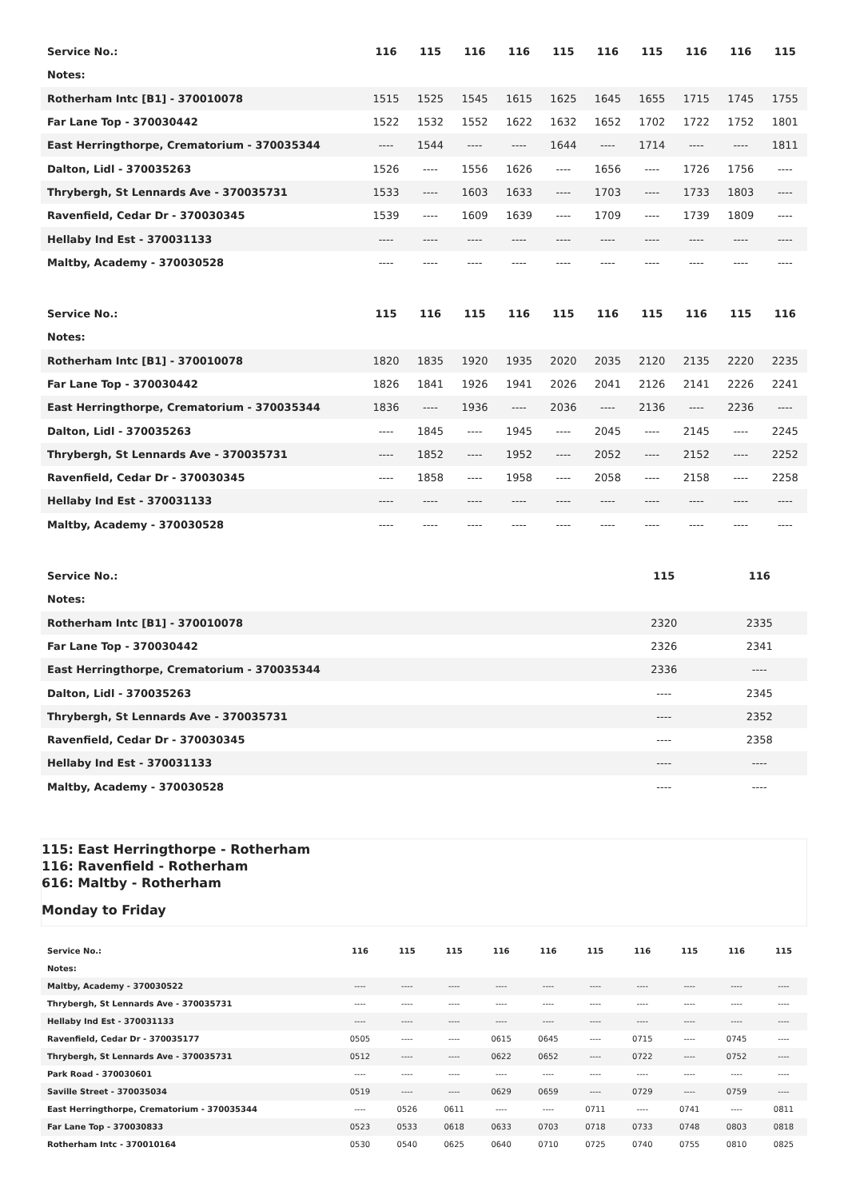| Service No.: | 116 | 115 | 116 | 116 | 115 | 116 | 115 | 116 | 116 | 115 |
| --- | --- | --- | --- | --- | --- | --- | --- | --- | --- | --- |
| Notes: | | | | | | | | | | |
| Rotherham Intc [B1] - 370010078 | 1515 | 1525 | 1545 | 1615 | 1625 | 1645 | 1655 | 1715 | 1745 | 1755 |
| Far Lane Top - 370030442 | 1522 | 1532 | 1552 | 1622 | 1632 | 1652 | 1702 | 1722 | 1752 | 1801 |
| East Herringthorpe, Crematorium - 370035344 | ---- | 1544 | ---- | ---- | 1644 | ---- | 1714 | ---- | ---- | 1811 |
| Dalton, Lidl - 370035263 | 1526 | ---- | 1556 | 1626 | ---- | 1656 | ---- | 1726 | 1756 | ---- |
| Thrybergh, St Lennards Ave - 370035731 | 1533 | ---- | 1603 | 1633 | ---- | 1703 | ---- | 1733 | 1803 | ---- |
| Ravenfield, Cedar Dr - 370030345 | 1539 | ---- | 1609 | 1639 | ---- | 1709 | ---- | 1739 | 1809 | ---- |
| Hellaby Ind Est - 370031133 | ---- | ---- | ---- | ---- | ---- | ---- | ---- | ---- | ---- | ---- |
| Maltby, Academy - 370030528 | ---- | ---- | ---- | ---- | ---- | ---- | ---- | ---- | ---- | ---- |
| Service No.: | 115 | 116 | 115 | 116 | 115 | 116 | 115 | 116 | 115 | 116 |
| --- | --- | --- | --- | --- | --- | --- | --- | --- | --- | --- |
| Notes: | | | | | | | | | | |
| Rotherham Intc [B1] - 370010078 | 1820 | 1835 | 1920 | 1935 | 2020 | 2035 | 2120 | 2135 | 2220 | 2235 |
| Far Lane Top - 370030442 | 1826 | 1841 | 1926 | 1941 | 2026 | 2041 | 2126 | 2141 | 2226 | 2241 |
| East Herringthorpe, Crematorium - 370035344 | 1836 | ---- | 1936 | ---- | 2036 | ---- | 2136 | ---- | 2236 | ---- |
| Dalton, Lidl - 370035263 | ---- | 1845 | ---- | 1945 | ---- | 2045 | ---- | 2145 | ---- | 2245 |
| Thrybergh, St Lennards Ave - 370035731 | ---- | 1852 | ---- | 1952 | ---- | 2052 | ---- | 2152 | ---- | 2252 |
| Ravenfield, Cedar Dr - 370030345 | ---- | 1858 | ---- | 1958 | ---- | 2058 | ---- | 2158 | ---- | 2258 |
| Hellaby Ind Est - 370031133 | ---- | ---- | ---- | ---- | ---- | ---- | ---- | ---- | ---- | ---- |
| Maltby, Academy - 370030528 | ---- | ---- | ---- | ---- | ---- | ---- | ---- | ---- | ---- | ---- |
| Service No.: | 115 | 116 |
| --- | --- | --- |
| Notes: | | |
| Rotherham Intc [B1] - 370010078 | 2320 | 2335 |
| Far Lane Top - 370030442 | 2326 | 2341 |
| East Herringthorpe, Crematorium - 370035344 | 2336 | ---- |
| Dalton, Lidl - 370035263 | ---- | 2345 |
| Thrybergh, St Lennards Ave - 370035731 | ---- | 2352 |
| Ravenfield, Cedar Dr - 370030345 | ---- | 2358 |
| Hellaby Ind Est - 370031133 | ---- | ---- |
| Maltby, Academy - 370030528 | ---- | ---- |
115: East Herringthorpe - Rotherham
116: Ravenfield - Rotherham
616: Maltby - Rotherham
Monday to Friday
| Service No.: | 116 | 115 | 115 | 116 | 116 | 115 | 116 | 115 | 116 | 115 |
| --- | --- | --- | --- | --- | --- | --- | --- | --- | --- | --- |
| Notes: | | | | | | | | | | |
| Maltby, Academy - 370030522 | ---- | ---- | ---- | ---- | ---- | ---- | ---- | ---- | ---- | ---- |
| Thrybergh, St Lennards Ave - 370035731 | ---- | ---- | ---- | ---- | ---- | ---- | ---- | ---- | ---- | ---- |
| Hellaby Ind Est - 370031133 | ---- | ---- | ---- | ---- | ---- | ---- | ---- | ---- | ---- | ---- |
| Ravenfield, Cedar Dr - 370035177 | 0505 | ---- | ---- | 0615 | 0645 | ---- | 0715 | ---- | 0745 | ---- |
| Thrybergh, St Lennards Ave - 370035731 | 0512 | ---- | ---- | 0622 | 0652 | ---- | 0722 | ---- | 0752 | ---- |
| Park Road - 370030601 | ---- | ---- | ---- | ---- | ---- | ---- | ---- | ---- | ---- | ---- |
| Saville Street - 370035034 | 0519 | ---- | ---- | 0629 | 0659 | ---- | 0729 | ---- | 0759 | ---- |
| East Herringthorpe, Crematorium - 370035344 | ---- | 0526 | 0611 | ---- | ---- | 0711 | ---- | 0741 | ---- | 0811 |
| Far Lane Top - 370030833 | 0523 | 0533 | 0618 | 0633 | 0703 | 0718 | 0733 | 0748 | 0803 | 0818 |
| Rotherham Intc - 370010164 | 0530 | 0540 | 0625 | 0640 | 0710 | 0725 | 0740 | 0755 | 0810 | 0825 |